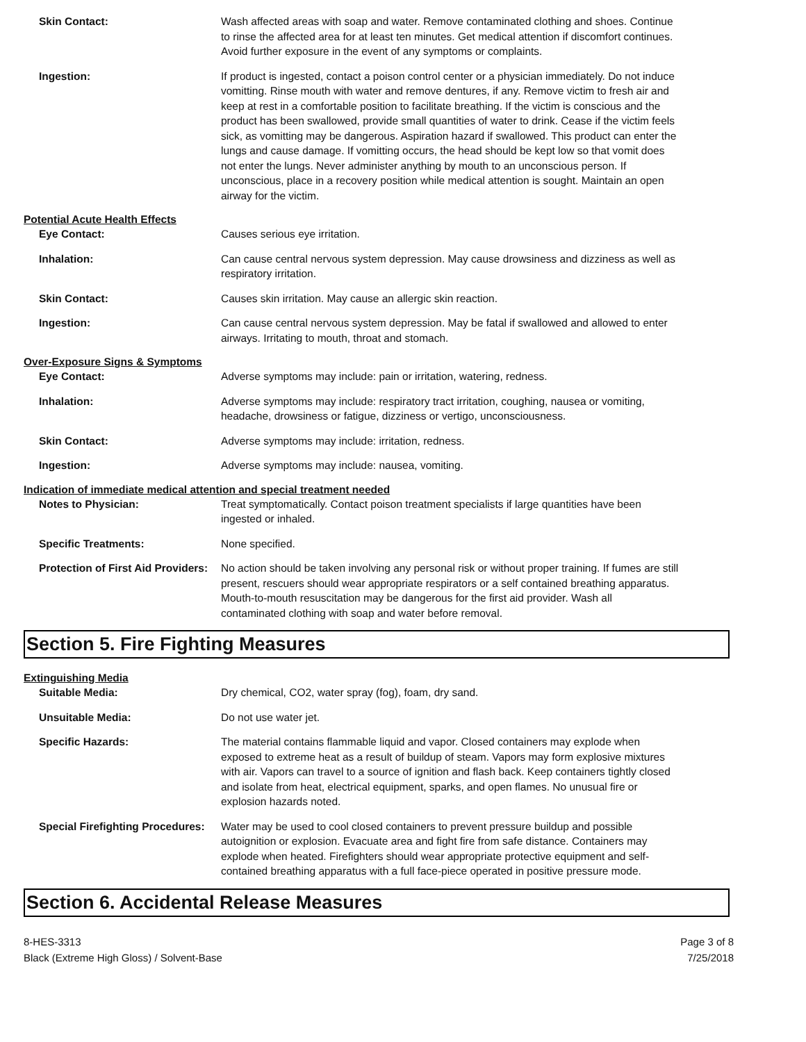Skin Contact: Wash affected areas with soap and water. Remove contaminated clothing and shoes. Continue to rinse the affected area for at least ten minutes. Get medical attention if discomfort continues. Avoid further exposure in the event of any symptoms or complaints.
Ingestion: If product is ingested, contact a poison control center or a physician immediately. Do not induce vomitting. Rinse mouth with water and remove dentures, if any. Remove victim to fresh air and keep at rest in a comfortable position to facilitate breathing. If the victim is conscious and the product has been swallowed, provide small quantities of water to drink. Cease if the victim feels sick, as vomitting may be dangerous. Aspiration hazard if swallowed. This product can enter the lungs and cause damage. If vomitting occurs, the head should be kept low so that vomit does not enter the lungs. Never administer anything by mouth to an unconscious person. If unconscious, place in a recovery position while medical attention is sought. Maintain an open airway for the victim.
Potential Acute Health Effects
Eye Contact: Causes serious eye irritation.
Inhalation: Can cause central nervous system depression. May cause drowsiness and dizziness as well as respiratory irritation.
Skin Contact: Causes skin irritation. May cause an allergic skin reaction.
Ingestion: Can cause central nervous system depression. May be fatal if swallowed and allowed to enter airways. Irritating to mouth, throat and stomach.
Over-Exposure Signs & Symptoms
Eye Contact: Adverse symptoms may include: pain or irritation, watering, redness.
Inhalation: Adverse symptoms may include: respiratory tract irritation, coughing, nausea or vomiting, headache, drowsiness or fatigue, dizziness or vertigo, unconsciousness.
Skin Contact: Adverse symptoms may include: irritation, redness.
Ingestion: Adverse symptoms may include: nausea, vomiting.
Indication of immediate medical attention and special treatment needed
Notes to Physician: Treat symptomatically. Contact poison treatment specialists if large quantities have been ingested or inhaled.
Specific Treatments: None specified.
Protection of First Aid Providers:
No action should be taken involving any personal risk or without proper training. If fumes are still present, rescuers should wear appropriate respirators or a self contained breathing apparatus. Mouth-to-mouth resuscitation may be dangerous for the first aid provider. Wash all contaminated clothing with soap and water before removal.
Section 5. Fire Fighting Measures
Extinguishing Media
Suitable Media: Dry chemical, CO2, water spray (fog), foam, dry sand.
Unsuitable Media: Do not use water jet.
Specific Hazards: The material contains flammable liquid and vapor. Closed containers may explode when exposed to extreme heat as a result of buildup of steam. Vapors may form explosive mixtures with air. Vapors can travel to a source of ignition and flash back. Keep containers tightly closed and isolate from heat, electrical equipment, sparks, and open flames. No unusual fire or explosion hazards noted.
Special Firefighting Procedures:
Water may be used to cool closed containers to prevent pressure buildup and possible autoignition or explosion. Evacuate area and fight fire from safe distance. Containers may explode when heated. Firefighters should wear appropriate protective equipment and self-contained breathing apparatus with a full face-piece operated in positive pressure mode.
Section 6. Accidental Release Measures
8-HES-3313
Black (Extreme High Gloss) / Solvent-Base
Page 3 of 8
7/25/2018